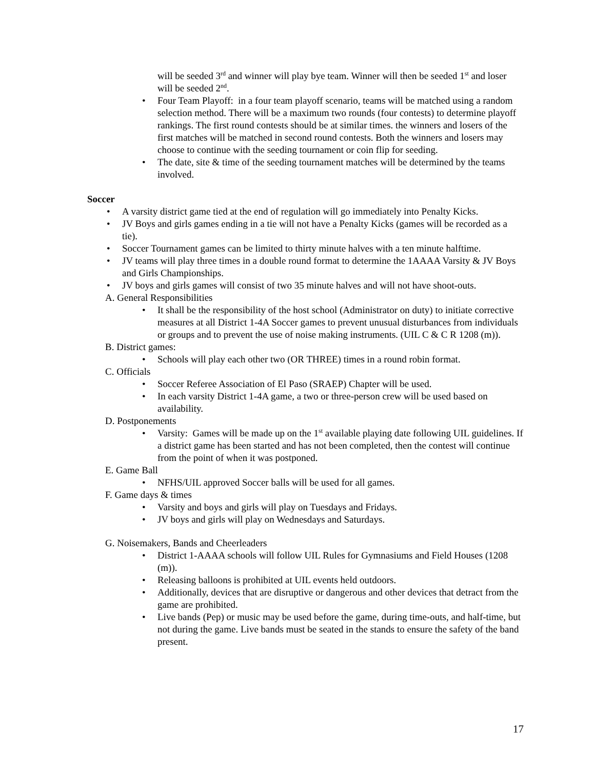will be seeded 3<sup>rd</sup> and winner will play bye team. Winner will then be seeded 1<sup>st</sup> and loser will be seeded 2<sup>nd</sup>.
Four Team Playoff: in a four team playoff scenario, teams will be matched using a random selection method. There will be a maximum two rounds (four contests) to determine playoff rankings. The first round contests should be at similar times. the winners and losers of the first matches will be matched in second round contests. Both the winners and losers may choose to continue with the seeding tournament or coin flip for seeding.
The date, site & time of the seeding tournament matches will be determined by the teams involved.
Soccer
A varsity district game tied at the end of regulation will go immediately into Penalty Kicks.
JV Boys and girls games ending in a tie will not have a Penalty Kicks (games will be recorded as a tie).
Soccer Tournament games can be limited to thirty minute halves with a ten minute halftime.
JV teams will play three times in a double round format to determine the 1AAAA Varsity & JV Boys and Girls Championships.
JV boys and girls games will consist of two 35 minute halves and will not have shoot-outs.
A. General Responsibilities
It shall be the responsibility of the host school (Administrator on duty) to initiate corrective measures at all District 1-4A Soccer games to prevent unusual disturbances from individuals or groups and to prevent the use of noise making instruments. (UIL C & C R 1208 (m)).
B. District games:
Schools will play each other two (OR THREE) times in a round robin format.
C. Officials
Soccer Referee Association of El Paso (SRAEP) Chapter will be used.
In each varsity District 1-4A game, a two or three-person crew will be used based on availability.
D. Postponements
Varsity: Games will be made up on the 1<sup>st</sup> available playing date following UIL guidelines. If a district game has been started and has not been completed, then the contest will continue from the point of when it was postponed.
E. Game Ball
NFHS/UIL approved Soccer balls will be used for all games.
F. Game days & times
Varsity and boys and girls will play on Tuesdays and Fridays.
JV boys and girls will play on Wednesdays and Saturdays.
G. Noisemakers, Bands and Cheerleaders
District 1-AAAA schools will follow UIL Rules for Gymnasiums and Field Houses (1208 (m)).
Releasing balloons is prohibited at UIL events held outdoors.
Additionally, devices that are disruptive or dangerous and other devices that detract from the game are prohibited.
Live bands (Pep) or music may be used before the game, during time-outs, and half-time, but not during the game. Live bands must be seated in the stands to ensure the safety of the band present.
17